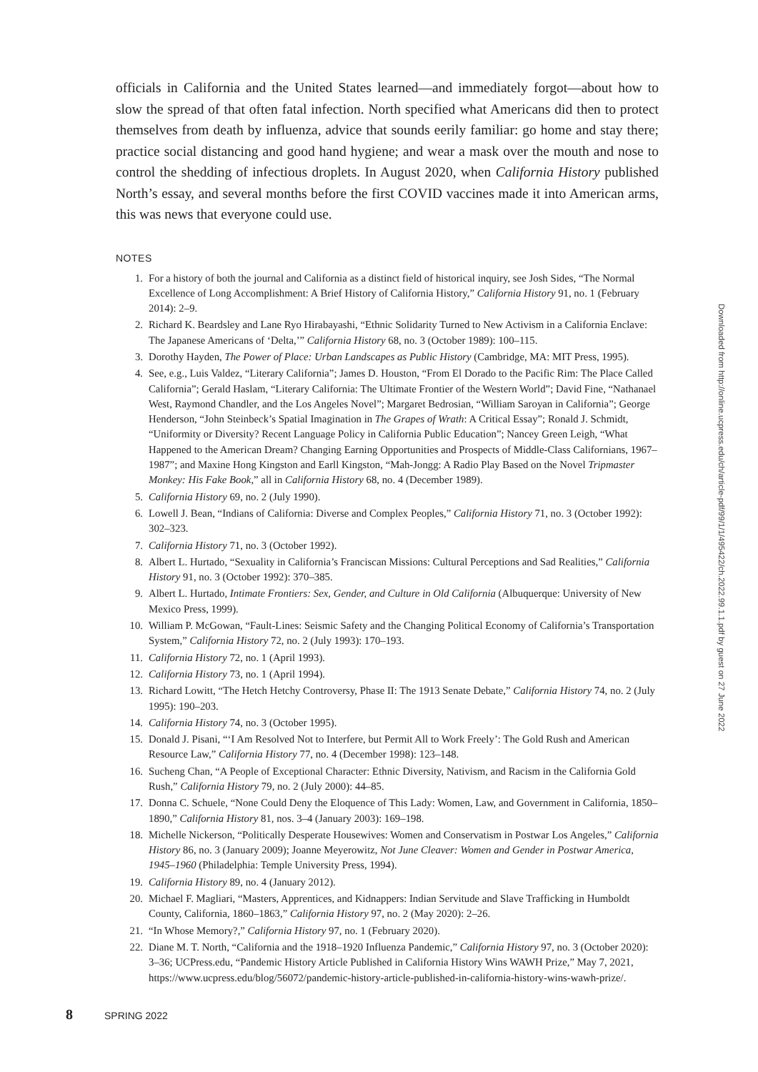officials in California and the United States learned—and immediately forgot—about how to slow the spread of that often fatal infection. North specified what Americans did then to protect themselves from death by influenza, advice that sounds eerily familiar: go home and stay there; practice social distancing and good hand hygiene; and wear a mask over the mouth and nose to control the shedding of infectious droplets. In August 2020, when California History published North’s essay, and several months before the first COVID vaccines made it into American arms, this was news that everyone could use.
NOTES
1. For a history of both the journal and California as a distinct field of historical inquiry, see Josh Sides, “The Normal Excellence of Long Accomplishment: A Brief History of California History,” California History 91, no. 1 (February 2014): 2–9.
2. Richard K. Beardsley and Lane Ryo Hirabayashi, “Ethnic Solidarity Turned to New Activism in a California Enclave: The Japanese Americans of ‘Delta,’” California History 68, no. 3 (October 1989): 100–115.
3. Dorothy Hayden, The Power of Place: Urban Landscapes as Public History (Cambridge, MA: MIT Press, 1995).
4. See, e.g., Luis Valdez, “Literary California”; James D. Houston, “From El Dorado to the Pacific Rim: The Place Called California”; Gerald Haslam, “Literary California: The Ultimate Frontier of the Western World”; David Fine, “Nathanael West, Raymond Chandler, and the Los Angeles Novel”; Margaret Bedrosian, “William Saroyan in California”; George Henderson, “John Steinbeck’s Spatial Imagination in The Grapes of Wrath: A Critical Essay”; Ronald J. Schmidt, “Uniformity or Diversity? Recent Language Policy in California Public Education”; Nancey Green Leigh, “What Happened to the American Dream? Changing Earning Opportunities and Prospects of Middle-Class Californians, 1967–1987”; and Maxine Hong Kingston and Earll Kingston, “Mah-Jongg: A Radio Play Based on the Novel Tripmaster Monkey: His Fake Book,” all in California History 68, no. 4 (December 1989).
5. California History 69, no. 2 (July 1990).
6. Lowell J. Bean, “Indians of California: Diverse and Complex Peoples,” California History 71, no. 3 (October 1992): 302–323.
7. California History 71, no. 3 (October 1992).
8. Albert L. Hurtado, “Sexuality in California’s Franciscan Missions: Cultural Perceptions and Sad Realities,” California History 91, no. 3 (October 1992): 370–385.
9. Albert L. Hurtado, Intimate Frontiers: Sex, Gender, and Culture in Old California (Albuquerque: University of New Mexico Press, 1999).
10. William P. McGowan, “Fault-Lines: Seismic Safety and the Changing Political Economy of California’s Transportation System,” California History 72, no. 2 (July 1993): 170–193.
11. California History 72, no. 1 (April 1993).
12. California History 73, no. 1 (April 1994).
13. Richard Lowitt, “The Hetch Hetchy Controversy, Phase II: The 1913 Senate Debate,” California History 74, no. 2 (July 1995): 190–203.
14. California History 74, no. 3 (October 1995).
15. Donald J. Pisani, “‘I Am Resolved Not to Interfere, but Permit All to Work Freely’: The Gold Rush and American Resource Law,” California History 77, no. 4 (December 1998): 123–148.
16. Sucheng Chan, “A People of Exceptional Character: Ethnic Diversity, Nativism, and Racism in the California Gold Rush,” California History 79, no. 2 (July 2000): 44–85.
17. Donna C. Schuele, “None Could Deny the Eloquence of This Lady: Women, Law, and Government in California, 1850–1890,” California History 81, nos. 3–4 (January 2003): 169–198.
18. Michelle Nickerson, “Politically Desperate Housewives: Women and Conservatism in Postwar Los Angeles,” California History 86, no. 3 (January 2009); Joanne Meyerowitz, Not June Cleaver: Women and Gender in Postwar America, 1945–1960 (Philadelphia: Temple University Press, 1994).
19. California History 89, no. 4 (January 2012).
20. Michael F. Magliari, “Masters, Apprentices, and Kidnappers: Indian Servitude and Slave Trafficking in Humboldt County, California, 1860–1863,” California History 97, no. 2 (May 2020): 2–26.
21. “In Whose Memory?,” California History 97, no. 1 (February 2020).
22. Diane M. T. North, “California and the 1918–1920 Influenza Pandemic,” California History 97, no. 3 (October 2020): 3–36; UCPress.edu, “Pandemic History Article Published in California History Wins WAWH Prize,” May 7, 2021, https://www.ucpress.edu/blog/56072/pandemic-history-article-published-in-california-history-wins-wawh-prize/.
Downloaded from http://online.ucpress.edu/ch/article-pdf/99/1/1/495422/ch.2022.99.1.1.pdf by guest on 27 June 2022
8 SPRING 2022